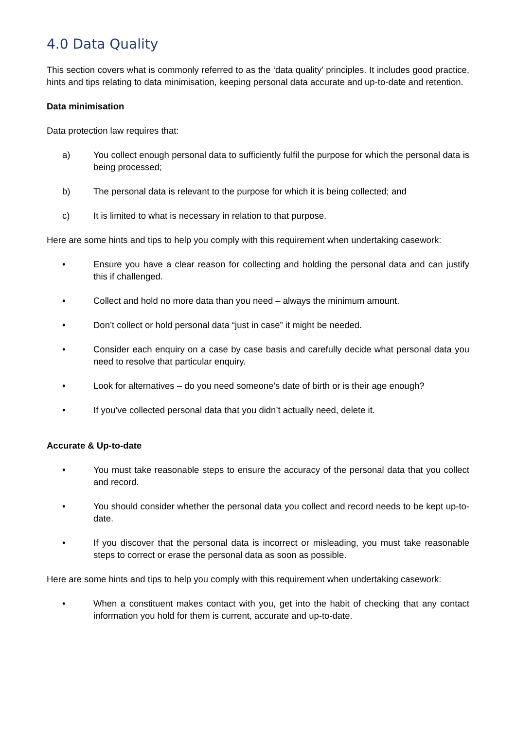4.0 Data Quality
This section covers what is commonly referred to as the ‘data quality’ principles. It includes good practice, hints and tips relating to data minimisation, keeping personal data accurate and up-to-date and retention.
Data minimisation
Data protection law requires that:
a) You collect enough personal data to sufficiently fulfil the purpose for which the personal data is being processed;
b) The personal data is relevant to the purpose for which it is being collected; and
c) It is limited to what is necessary in relation to that purpose.
Here are some hints and tips to help you comply with this requirement when undertaking casework:
• Ensure you have a clear reason for collecting and holding the personal data and can justify this if challenged.
• Collect and hold no more data than you need – always the minimum amount.
• Don’t collect or hold personal data “just in case” it might be needed.
• Consider each enquiry on a case by case basis and carefully decide what personal data you need to resolve that particular enquiry.
• Look for alternatives – do you need someone’s date of birth or is their age enough?
• If you’ve collected personal data that you didn’t actually need, delete it.
Accurate & Up-to-date
• You must take reasonable steps to ensure the accuracy of the personal data that you collect and record.
• You should consider whether the personal data you collect and record needs to be kept up-to-date.
• If you discover that the personal data is incorrect or misleading, you must take reasonable steps to correct or erase the personal data as soon as possible.
Here are some hints and tips to help you comply with this requirement when undertaking casework:
• When a constituent makes contact with you, get into the habit of checking that any contact information you hold for them is current, accurate and up-to-date.